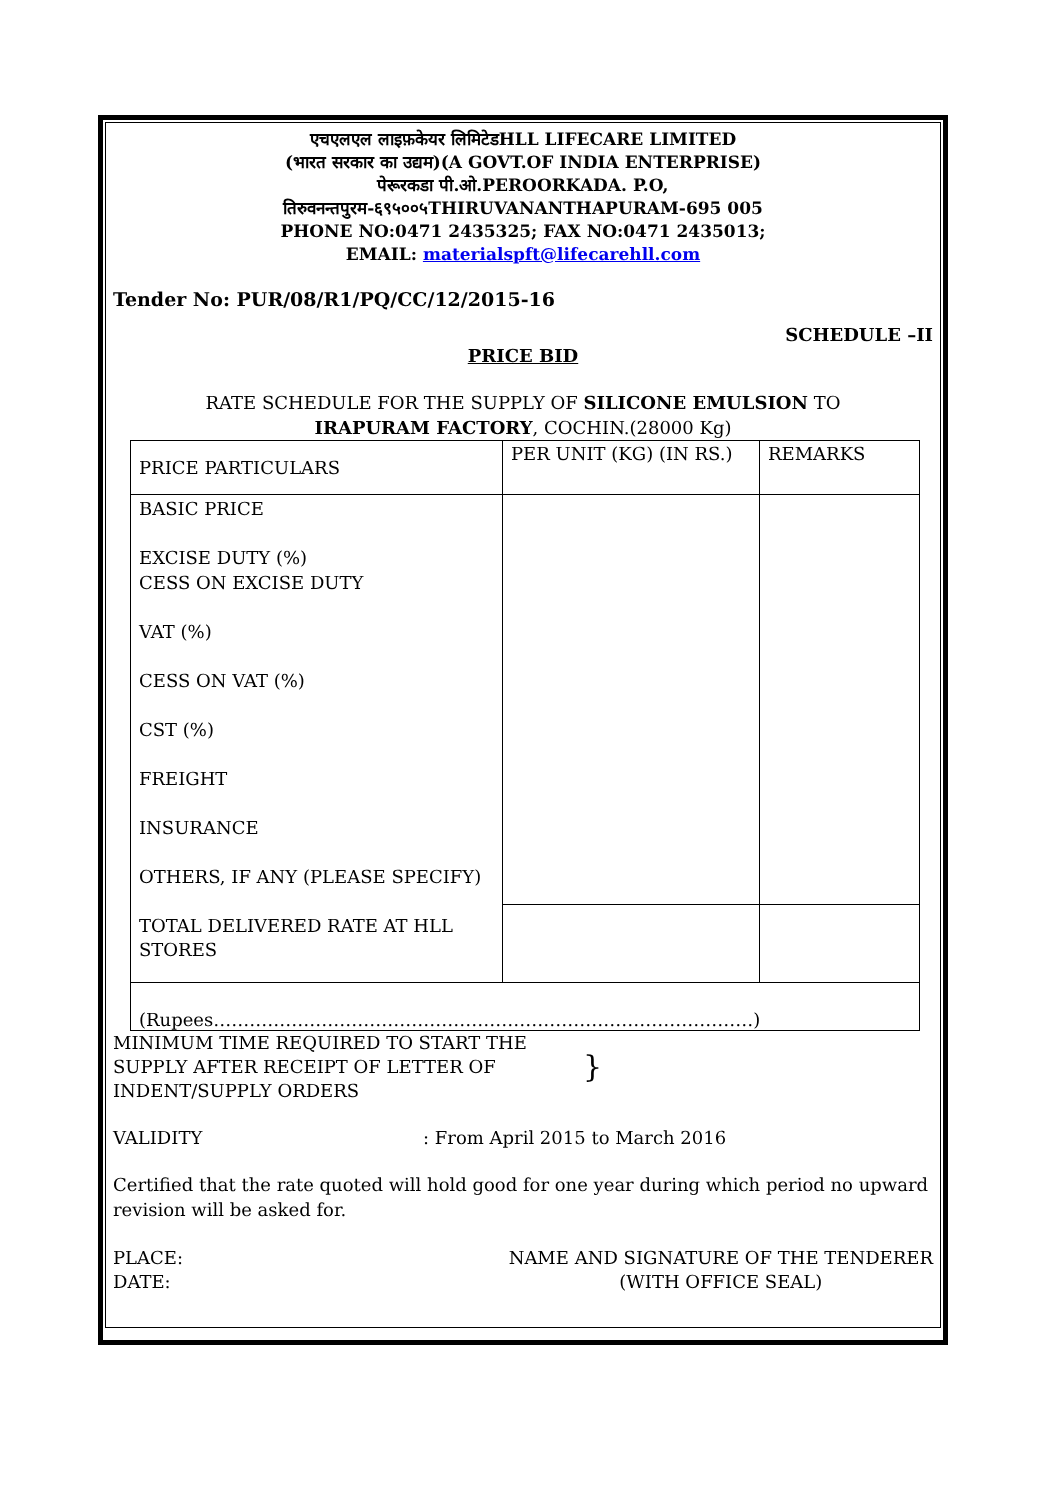एचएलएल लाइफ़केयर लिमिटेडHLL LIFECARE LIMITED
(भारत सरकार का उद्यम)(A GOVT.OF INDIA ENTERPRISE)
पेरूरकडा पी.ओ.PEROORKADA. P.O,
तिरुवनन्तपुरम-६९५००५THIRUVANANTHAPURAM-695 005
PHONE NO:0471 2435325; FAX NO:0471 2435013;
EMAIL: materialspft@lifecarehll.com
Tender No: PUR/08/R1/PQ/CC/12/2015-16
SCHEDULE –II
PRICE BID
RATE SCHEDULE FOR THE SUPPLY OF SILICONE EMULSION TO
IRAPURAM FACTORY, COCHIN.(28000 Kg)
| PRICE PARTICULARS | PER UNIT (KG) (IN RS.) | REMARKS |
| BASIC PRICE EXCISE DUTY (%) CESS ON EXCISE DUTY VAT (%) CESS ON VAT (%) CST (%) FREIGHT INSURANCE OTHERS, IF ANY (PLEASE SPECIFY) TOTAL DELIVERED RATE AT HLL STORES | | |
| (Rupees………………………………………………………………………………) | | |
MINIMUM TIME REQUIRED TO START THE SUPPLY AFTER RECEIPT OF LETTER OF INDENT/SUPPLY ORDERS
}
VALIDITY : From April 2015 to March 2016
Certified that the rate quoted will hold good for one year during which period no upward revision will be asked for.
PLACE:
DATE:
NAME AND SIGNATURE OF THE TENDERER
(WITH OFFICE SEAL)